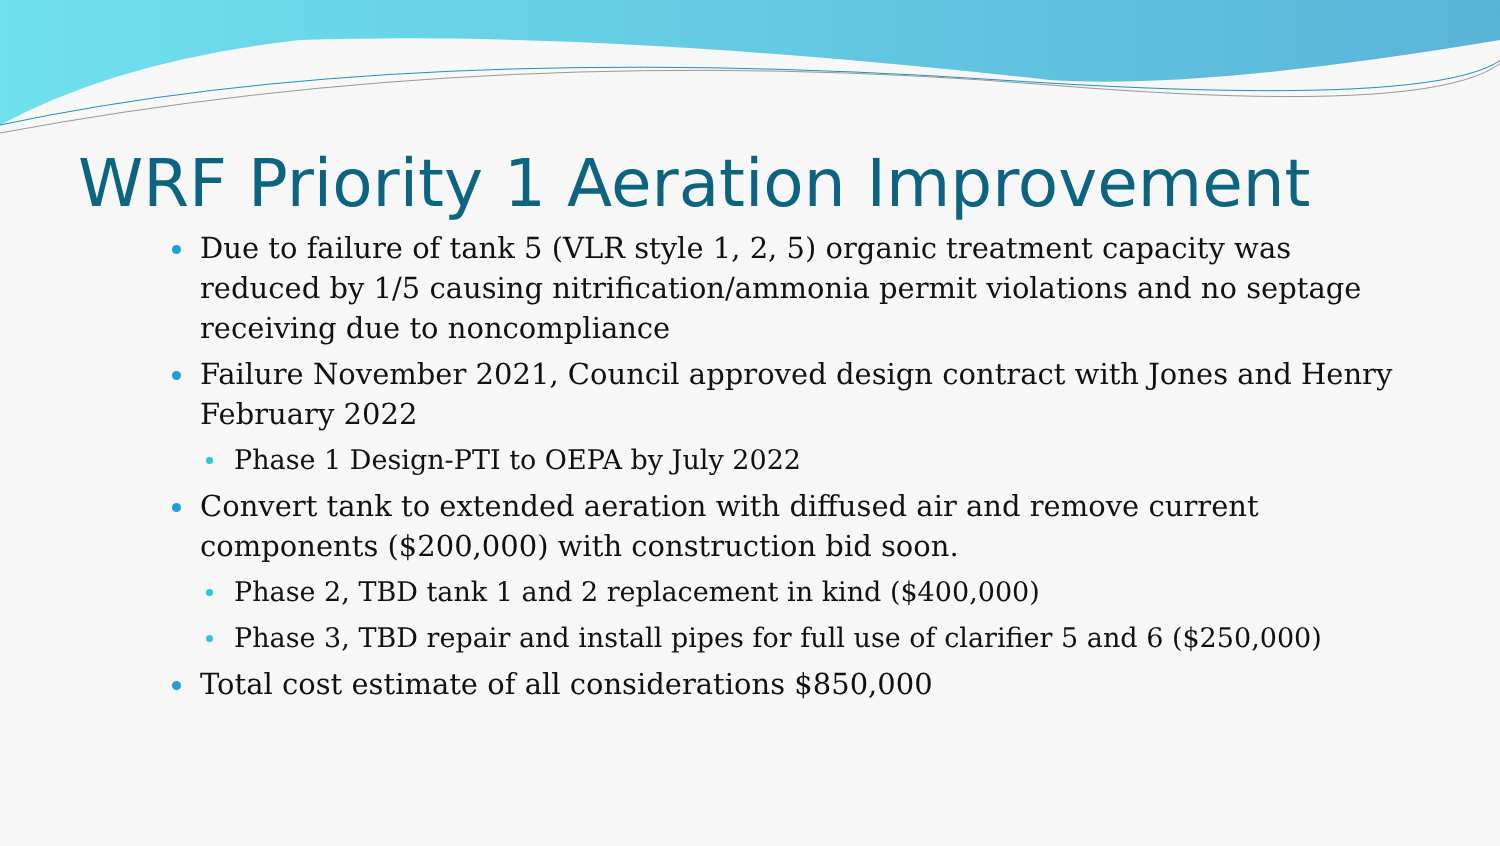WRF Priority 1 Aeration Improvement
Due to failure of tank 5 (VLR style 1, 2, 5) organic treatment capacity was reduced by 1/5 causing nitrification/ammonia permit violations and no septage receiving due to noncompliance
Failure November 2021, Council approved design contract with Jones and Henry February 2022
Phase 1 Design-PTI to OEPA by July 2022
Convert tank to extended aeration with diffused air and remove current components ($200,000) with construction bid soon.
Phase 2, TBD tank 1 and 2 replacement in kind ($400,000)
Phase 3, TBD repair and install pipes for full use of clarifier 5 and 6 ($250,000)
Total cost estimate of all considerations $850,000